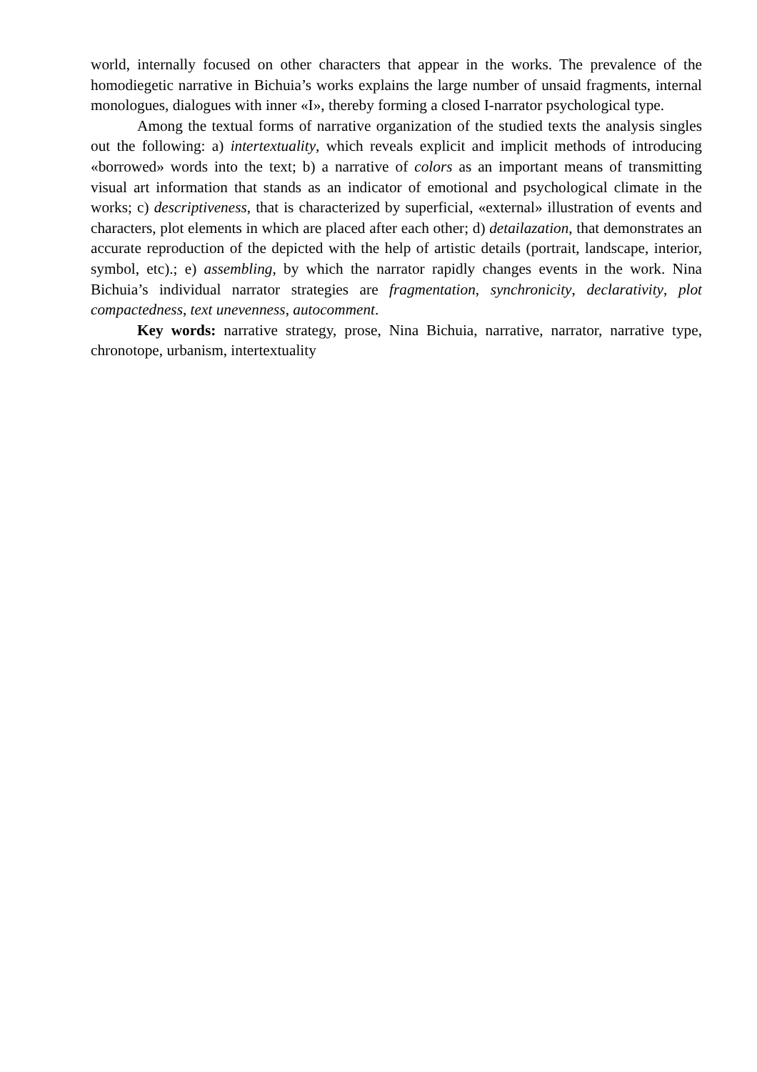world, internally focused on other characters that appear in the works. The prevalence of the homodiegetic narrative in Bichuia’s works explains the large number of unsaid fragments, internal monologues, dialogues with inner «I», thereby forming a closed I-narrator psychological type.
Among the textual forms of narrative organization of the studied texts the analysis singles out the following: a) intertextuality, which reveals explicit and implicit methods of introducing «borrowed» words into the text; b) a narrative of colors as an important means of transmitting visual art information that stands as an indicator of emotional and psychological climate in the works; c) descriptiveness, that is characterized by superficial, «external» illustration of events and characters, plot elements in which are placed after each other; d) detailazation, that demonstrates an accurate reproduction of the depicted with the help of artistic details (portrait, landscape, interior, symbol, etc).; e) assembling, by which the narrator rapidly changes events in the work. Nina Bichuia’s individual narrator strategies are fragmentation, synchronicity, declarativity, plot compactedness, text unevenness, autocomment.
Key words: narrative strategy, prose, Nina Bichuia, narrative, narrator, narrative type, chronotope, urbanism, intertextuality